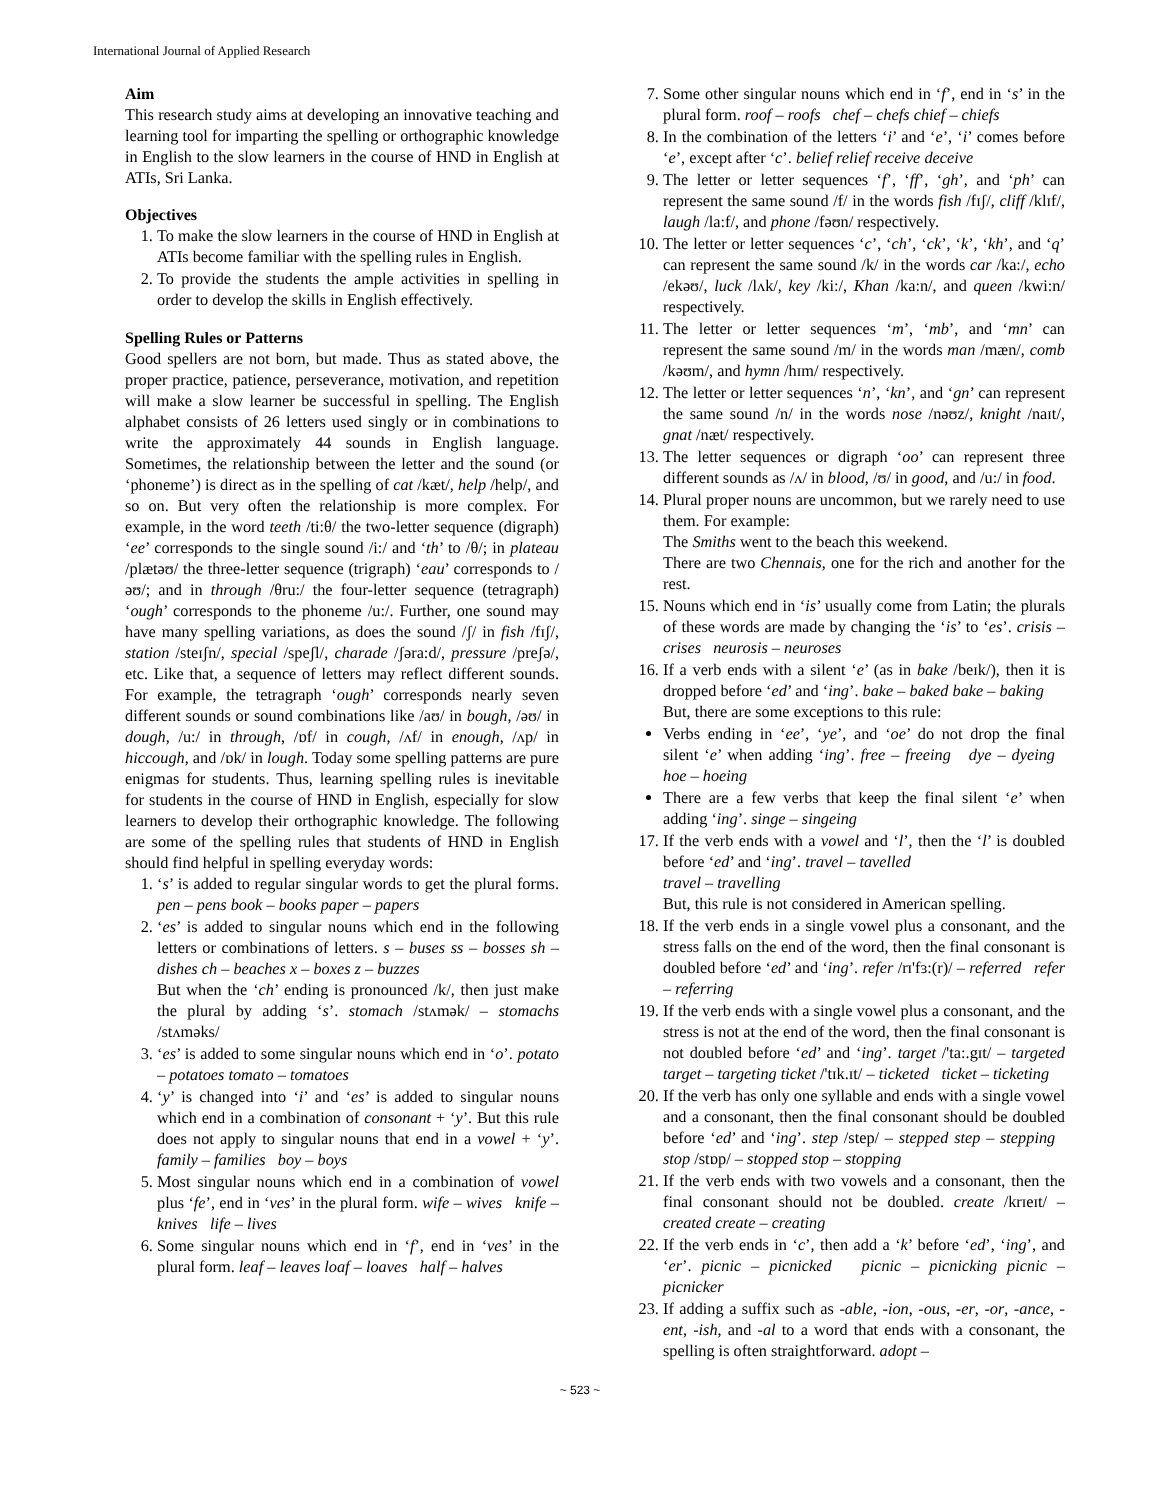International Journal of Applied Research
Aim
This research study aims at developing an innovative teaching and learning tool for imparting the spelling or orthographic knowledge in English to the slow learners in the course of HND in English at ATIs, Sri Lanka.
Objectives
1. To make the slow learners in the course of HND in English at ATIs become familiar with the spelling rules in English.
2. To provide the students the ample activities in spelling in order to develop the skills in English effectively.
Spelling Rules or Patterns
Good spellers are not born, but made. Thus as stated above, the proper practice, patience, perseverance, motivation, and repetition will make a slow learner be successful in spelling. The English alphabet consists of 26 letters used singly or in combinations to write the approximately 44 sounds in English language. Sometimes, the relationship between the letter and the sound (or ‘phoneme’) is direct as in the spelling of cat /kæt/, help /help/, and so on. But very often the relationship is more complex. For example, in the word teeth /ti:θ/ the two-letter sequence (digraph) ‘ee’ corresponds to the single sound /i:/ and ‘th’ to /θ/; in plateau /plætəʊ/ the three-letter sequence (trigraph) ‘eau’ corresponds to /əʊ/; and in through /θru:/ the four-letter sequence (tetragraph) ‘ough’ corresponds to the phoneme /u:/. Further, one sound may have many spelling variations, as does the sound /ʃ/ in fish /fɪʃ/, station /steɪʃn/, special /speʃl/, charade /ʃəra:d/, pressure /preʃə/, etc. Like that, a sequence of letters may reflect different sounds. For example, the tetragraph ‘ough’ corresponds nearly seven different sounds or sound combinations like /aʊ/ in bough, /əʊ/ in dough, /u:/ in through, /ɒf/ in cough, /ʌf/ in enough, /ʌp/ in hiccough, and /ɒk/ in lough. Today some spelling patterns are pure enigmas for students. Thus, learning spelling rules is inevitable for students in the course of HND in English, especially for slow learners to develop their orthographic knowledge. The following are some of the spelling rules that students of HND in English should find helpful in spelling everyday words:
1. ‘s’ is added to regular singular words to get the plural forms. pen – pens book – books paper – papers
2. ‘es’ is added to singular nouns which end in the following letters or combinations of letters. s – buses ss – bosses sh – dishes ch – beaches x – boxes z – buzzes
But when the ‘ch’ ending is pronounced /k/, then just make the plural by adding ‘s’. stomach /stʌmək/ – stomachs /stʌməks/
3. ‘es’ is added to some singular nouns which end in ‘o’. potato – potatoes tomato – tomatoes
4. ‘y’ is changed into ‘i’ and ‘es’ is added to singular nouns which end in a combination of consonant + ‘y’. But this rule does not apply to singular nouns that end in a vowel + ‘y’. family – families boy – boys
5. Most singular nouns which end in a combination of vowel plus ‘fe’, end in ‘ves’ in the plural form. wife – wives knife – knives life – lives
6. Some singular nouns which end in ‘f’, end in ‘ves’ in the plural form. leaf – leaves loaf – loaves half – halves
7. Some other singular nouns which end in ‘f’, end in ‘s’ in the plural form. roof – roofs chef – chefs chief – chiefs
8. In the combination of the letters ‘i’ and ‘e’, ‘i’ comes before ‘e’, except after ‘c’. belief relief receive deceive
9. The letter or letter sequences ‘f’, ‘ff’, ‘gh’, and ‘ph’ can represent the same sound /f/ in the words fish /fɪʃ/, cliff /klɪf/, laugh /la:f/, and phone /fəʊn/ respectively.
10. The letter or letter sequences ‘c’, ‘ch’, ‘ck’, ‘k’, ‘kh’, and ‘q’ can represent the same sound /k/ in the words car /ka:/, echo /ekəʊ/, luck /lʌk/, key /ki:/, Khan /ka:n/, and queen /kwi:n/ respectively.
11. The letter or letter sequences ‘m’, ‘mb’, and ‘mn’ can represent the same sound /m/ in the words man /mæn/, comb /kəʊm/, and hymn /hɪm/ respectively.
12. The letter or letter sequences ‘n’, ‘kn’, and ‘gn’ can represent the same sound /n/ in the words nose /nəʊz/, knight /naɪt/, gnat /næt/ respectively.
13. The letter sequences or digraph ‘oo’ can represent three different sounds as /ʌ/ in blood, /ʊ/ in good, and /u:/ in food.
14. Plural proper nouns are uncommon, but we rarely need to use them. For example:
The Smiths went to the beach this weekend.
There are two Chennais, one for the rich and another for the rest.
15. Nouns which end in ‘is’ usually come from Latin; the plurals of these words are made by changing the ‘is’ to ‘es’. crisis – crises neurosis – neuroses
16. If a verb ends with a silent ‘e’ (as in bake /beɪk/), then it is dropped before ‘ed’ and ‘ing’. bake – baked bake – baking
But, there are some exceptions to this rule:
Verbs ending in ‘ee’, ‘ye’, and ‘oe’ do not drop the final silent ‘e’ when adding ‘ing’. free – freeing dye – dyeing hoe – hoeing
There are a few verbs that keep the final silent ‘e’ when adding ‘ing’. singe – singeing
17. If the verb ends with a vowel and ‘l’, then the ‘l’ is doubled before ‘ed’ and ‘ing’. travel – tavelled
travel – travelling
But, this rule is not considered in American spelling.
18. If the verb ends in a single vowel plus a consonant, and the stress falls on the end of the word, then the final consonant is doubled before ‘ed’ and ‘ing’. refer /rɪ'fɜ:(r)/ – referred refer – referring
19. If the verb ends with a single vowel plus a consonant, and the stress is not at the end of the word, then the final consonant is not doubled before ‘ed’ and ‘ing’. target /'ta:.gɪt/ – targeted target – targeting ticket /'tɪk.ɪt/ – ticketed ticket – ticketing
20. If the verb has only one syllable and ends with a single vowel and a consonant, then the final consonant should be doubled before ‘ed’ and ‘ing’. step /step/ – stepped step – stepping stop /stɒp/ – stopped stop – stopping
21. If the verb ends with two vowels and a consonant, then the final consonant should not be doubled. create /krɪeɪt/ – created create – creating
22. If the verb ends in ‘c’, then add a ‘k’ before ‘ed’, ‘ing’, and ‘er’. picnic – picnicked picnic – picnicking picnic – picnicker
23. If adding a suffix such as -able, -ion, -ous, -er, -or, -ance, -ent, -ish, and -al to a word that ends with a consonant, the spelling is often straightforward. adopt –
~ 523 ~